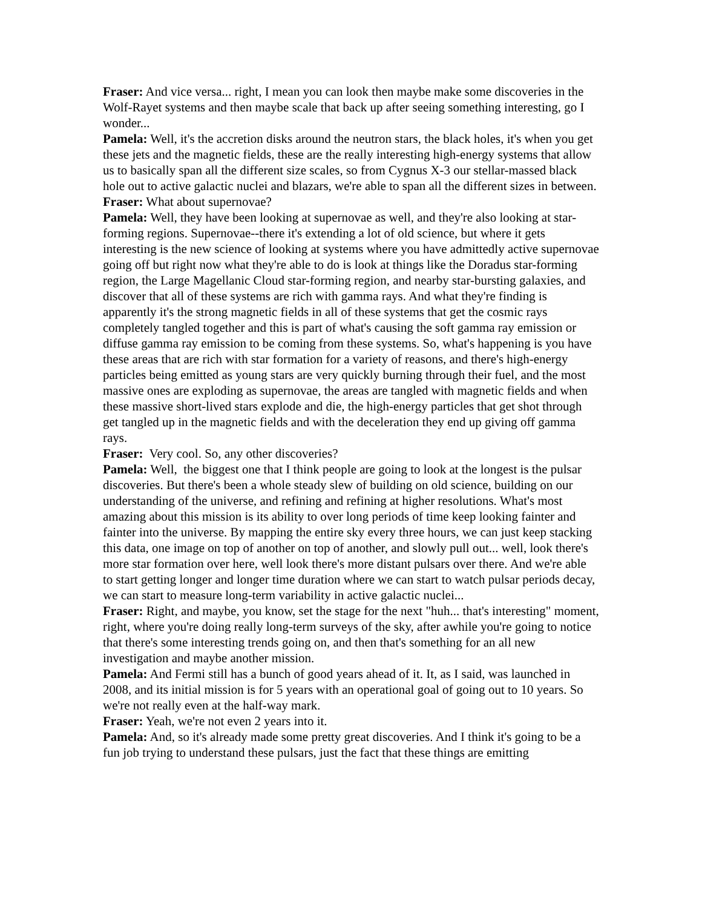Fraser: And vice versa... right, I mean you can look then maybe make some discoveries in the Wolf-Rayet systems and then maybe scale that back up after seeing something interesting, go I wonder...
Pamela: Well, it's the accretion disks around the neutron stars, the black holes, it's when you get these jets and the magnetic fields, these are the really interesting high-energy systems that allow us to basically span all the different size scales, so from Cygnus X-3 our stellar-massed black hole out to active galactic nuclei and blazars, we're able to span all the different sizes in between.
Fraser: What about supernovae?
Pamela: Well, they have been looking at supernovae as well, and they're also looking at star-forming regions. Supernovae--there it's extending a lot of old science, but where it gets interesting is the new science of looking at systems where you have admittedly active supernovae going off but right now what they're able to do is look at things like the Doradus star-forming region, the Large Magellanic Cloud star-forming region, and nearby star-bursting galaxies, and discover that all of these systems are rich with gamma rays. And what they're finding is apparently it's the strong magnetic fields in all of these systems that get the cosmic rays completely tangled together and this is part of what's causing the soft gamma ray emission or diffuse gamma ray emission to be coming from these systems. So, what's happening is you have these areas that are rich with star formation for a variety of reasons, and there's high-energy particles being emitted as young stars are very quickly burning through their fuel, and the most massive ones are exploding as supernovae, the areas are tangled with magnetic fields and when these massive short-lived stars explode and die, the high-energy particles that get shot through get tangled up in the magnetic fields and with the deceleration they end up giving off gamma rays.
Fraser: Very cool. So, any other discoveries?
Pamela: Well, the biggest one that I think people are going to look at the longest is the pulsar discoveries. But there's been a whole steady slew of building on old science, building on our understanding of the universe, and refining and refining at higher resolutions. What's most amazing about this mission is its ability to over long periods of time keep looking fainter and fainter into the universe. By mapping the entire sky every three hours, we can just keep stacking this data, one image on top of another on top of another, and slowly pull out... well, look there's more star formation over here, well look there's more distant pulsars over there. And we're able to start getting longer and longer time duration where we can start to watch pulsar periods decay, we can start to measure long-term variability in active galactic nuclei...
Fraser: Right, and maybe, you know, set the stage for the next "huh... that's interesting" moment, right, where you're doing really long-term surveys of the sky, after awhile you're going to notice that there's some interesting trends going on, and then that's something for an all new investigation and maybe another mission.
Pamela: And Fermi still has a bunch of good years ahead of it. It, as I said, was launched in 2008, and its initial mission is for 5 years with an operational goal of going out to 10 years. So we're not really even at the half-way mark.
Fraser: Yeah, we're not even 2 years into it.
Pamela: And, so it's already made some pretty great discoveries. And I think it's going to be a fun job trying to understand these pulsars, just the fact that these things are emitting